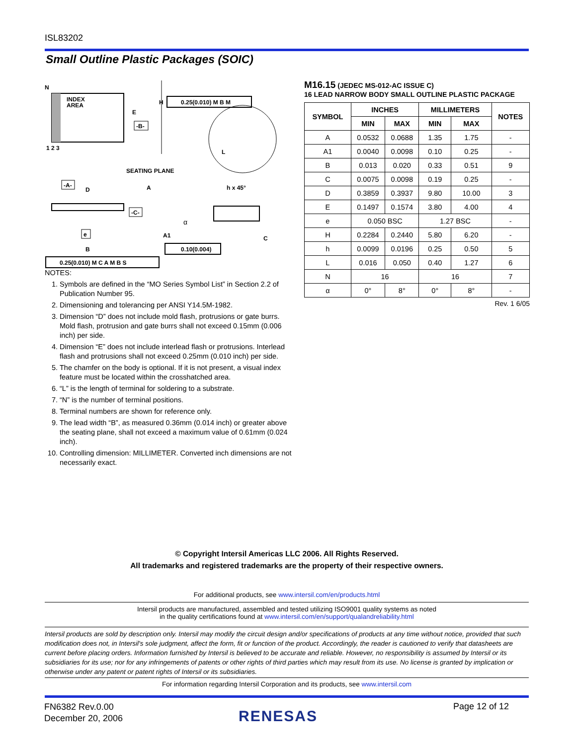ISL83202
Small Outline Plastic Packages (SOIC)
INDEX
AREA
N
1 2 3
H
E
-B-
0.25(0.010) M B M
L
SEATING PLANE
-A-
D
A
h x 45°
-C-
α
A1
C
e
B
0.10(0.004)
0.25(0.010) M C A M B S
NOTES:
1. Symbols are defined in the “MO Series Symbol List” in Section 2.2 of Publication Number 95.
2. Dimensioning and tolerancing per ANSI Y14.5M-1982.
3. Dimension “D” does not include mold flash, protrusions or gate burrs. Mold flash, protrusion and gate burrs shall not exceed 0.15mm (0.006 inch) per side.
4. Dimension “E” does not include interlead flash or protrusions. Interlead flash and protrusions shall not exceed 0.25mm (0.010 inch) per side.
5. The chamfer on the body is optional. If it is not present, a visual index feature must be located within the crosshatched area.
6. “L” is the length of terminal for soldering to a substrate.
7. “N” is the number of terminal positions.
8. Terminal numbers are shown for reference only.
9. The lead width “B”, as measured 0.36mm (0.014 inch) or greater above the seating plane, shall not exceed a maximum value of 0.61mm (0.024 inch).
10. Controlling dimension: MILLIMETER. Converted inch dimensions are not necessarily exact.
M16.15 (JEDEC MS-012-AC ISSUE C)
16 LEAD NARROW BODY SMALL OUTLINE PLASTIC PACKAGE
| SYMBOL | INCHES | | MILLIMETERS | | NOTES |
| --- | --- | --- | --- | --- | --- |
| | MIN | MAX | MIN | MAX | |
| A | 0.0532 | 0.0688 | 1.35 | 1.75 | - |
| A1 | 0.0040 | 0.0098 | 0.10 | 0.25 | - |
| B | 0.013 | 0.020 | 0.33 | 0.51 | 9 |
| C | 0.0075 | 0.0098 | 0.19 | 0.25 | - |
| D | 0.3859 | 0.3937 | 9.80 | 10.00 | 3 |
| E | 0.1497 | 0.1574 | 3.80 | 4.00 | 4 |
| e | 0.050 BSC | | 1.27 BSC | | - |
| H | 0.2284 | 0.2440 | 5.80 | 6.20 | - |
| h | 0.0099 | 0.0196 | 0.25 | 0.50 | 5 |
| L | 0.016 | 0.050 | 0.40 | 1.27 | 6 |
| N | 16 | | 16 | | 7 |
| α | 0° | 8° | 0° | 8° | - |
Rev. 1 6/05
© Copyright Intersil Americas LLC 2006. All Rights Reserved.
All trademarks and registered trademarks are the property of their respective owners.
For additional products, see www.intersil.com/en/products.html
Intersil products are manufactured, assembled and tested utilizing ISO9001 quality systems as noted
in the quality certifications found at www.intersil.com/en/support/qualandreliability.html
Intersil products are sold by description only. Intersil may modify the circuit design and/or specifications of products at any time without notice, provided that such modification does not, in Intersil's sole judgment, affect the form, fit or function of the product. Accordingly, the reader is cautioned to verify that datasheets are current before placing orders. Information furnished by Intersil is believed to be accurate and reliable. However, no responsibility is assumed by Intersil or its subsidiaries for its use; nor for any infringements of patents or other rights of third parties which may result from its use. No license is granted by implication or otherwise under any patent or patent rights of Intersil or its subsidiaries.
For information regarding Intersil Corporation and its products, see www.intersil.com
FN6382 Rev.0.00
December 20, 2006
RENESAS
Page 12 of 12